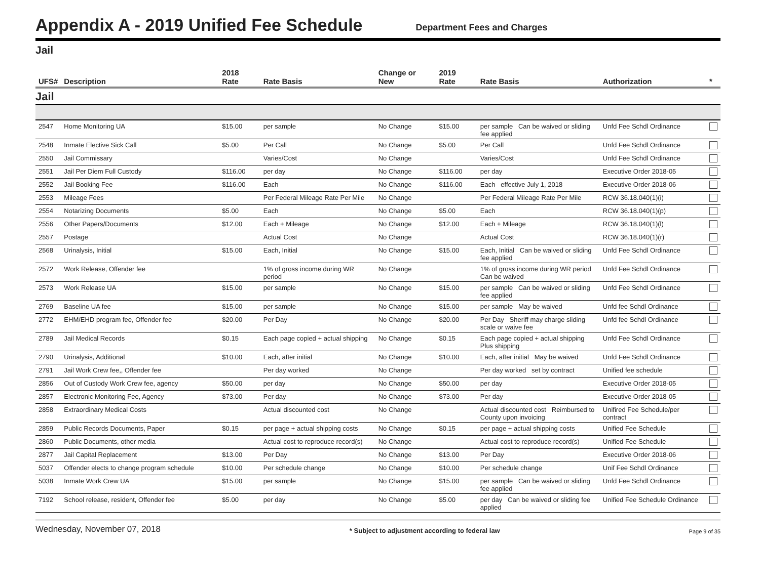Appendix A - 2019 Unified Fee Schedule
Department Fees and Charges
Jail
| UFS# | Description | 2018 Rate | Rate Basis | Change or New | 2019 Rate | Rate Basis | Authorization | * |
| --- | --- | --- | --- | --- | --- | --- | --- | --- |
| Jail | | | | | | | | |
| 2547 | Home Monitoring UA | $15.00 | per sample | No Change | $15.00 | per sample Can be waived or sliding fee applied | Unfd Fee Schdl Ordinance | |
| 2548 | Inmate Elective Sick Call | $5.00 | Per Call | No Change | $5.00 | Per Call | Unfd Fee Schdl Ordinance | |
| 2550 | Jail Commissary | | Varies/Cost | No Change | | Varies/Cost | Unfd Fee Schdl Ordinance | |
| 2551 | Jail Per Diem Full Custody | $116.00 | per day | No Change | $116.00 | per day | Executive Order 2018-05 | |
| 2552 | Jail Booking Fee | $116.00 | Each | No Change | $116.00 | Each effective July 1, 2018 | Executive Order 2018-06 | |
| 2553 | Mileage Fees | | Per Federal Mileage Rate Per Mile | No Change | | Per Federal Mileage Rate Per Mile | RCW 36.18.040(1)(i) | |
| 2554 | Notarizing Documents | $5.00 | Each | No Change | $5.00 | Each | RCW 36.18.040(1)(p) | |
| 2556 | Other Papers/Documents | $12.00 | Each + Mileage | No Change | $12.00 | Each + Mileage | RCW 36.18.040(1)(l) | |
| 2557 | Postage | | Actual Cost | No Change | | Actual Cost | RCW 36.18.040(1)(r) | |
| 2568 | Urinalysis, Initial | $15.00 | Each, Initial | No Change | $15.00 | Each, Initial Can be waived or sliding fee applied | Unfd Fee Schdl Ordinance | |
| 2572 | Work Release, Offender fee | | 1% of gross income during WR period | No Change | | 1% of gross income during WR period Can be waived | Unfd Fee Schdl Ordinance | |
| 2573 | Work Release UA | $15.00 | per sample | No Change | $15.00 | per sample Can be waived or sliding fee applied | Unfd Fee Schdl Ordinance | |
| 2769 | Baseline UA fee | $15.00 | per sample | No Change | $15.00 | per sample May be waived | Unfd fee Schdl Ordinance | |
| 2772 | EHM/EHD program fee, Offender fee | $20.00 | Per Day | No Change | $20.00 | Per Day Sheriff may charge sliding scale or waive fee | Unfd fee Schdl Ordinance | |
| 2789 | Jail Medical Records | $0.15 | Each page copied + actual shipping | No Change | $0.15 | Each page copied + actual shipping Plus shipping | Unfd Fee Schdl Ordinance | |
| 2790 | Urinalysis, Additional | $10.00 | Each, after initial | No Change | $10.00 | Each, after initial May be waived | Unfd Fee Schdl Ordinance | |
| 2791 | Jail Work Crew fee,, Offender fee | | Per day worked | No Change | | Per day worked set by contract | Unified fee schedule | |
| 2856 | Out of Custody Work Crew fee, agency | $50.00 | per day | No Change | $50.00 | per day | Executive Order 2018-05 | |
| 2857 | Electronic Monitoring Fee, Agency | $73.00 | Per day | No Change | $73.00 | Per day | Executive Order 2018-05 | |
| 2858 | Extraordinary Medical Costs | | Actual discounted cost | No Change | | Actual discounted cost Reimbursed to County upon invoicing | Unifired Fee Schedule/per contract | |
| 2859 | Public Records Documents, Paper | $0.15 | per page + actual shipping costs | No Change | $0.15 | per page + actual shipping costs | Unified Fee Schedule | |
| 2860 | Public Documents, other media | | Actual cost to reproduce record(s) | No Change | | Actual cost to reproduce record(s) | Unified Fee Schedule | |
| 2877 | Jail Capital Replacement | $13.00 | Per Day | No Change | $13.00 | Per Day | Executive Order 2018-06 | |
| 5037 | Offender elects to change program schedule | $10.00 | Per schedule change | No Change | $10.00 | Per schedule change | Unif Fee Schdl Ordinance | |
| 5038 | Inmate Work Crew UA | $15.00 | per sample | No Change | $15.00 | per sample Can be waived or sliding fee applied | Unfd Fee Schdl Ordinance | |
| 7192 | School release, resident, Offender fee | $5.00 | per day | No Change | $5.00 | per day Can be waived or sliding fee applied | Unified Fee Schedule Ordinance | |
Wednesday, November 07, 2018 * Subject to adjustment according to federal law Page 9 of 35